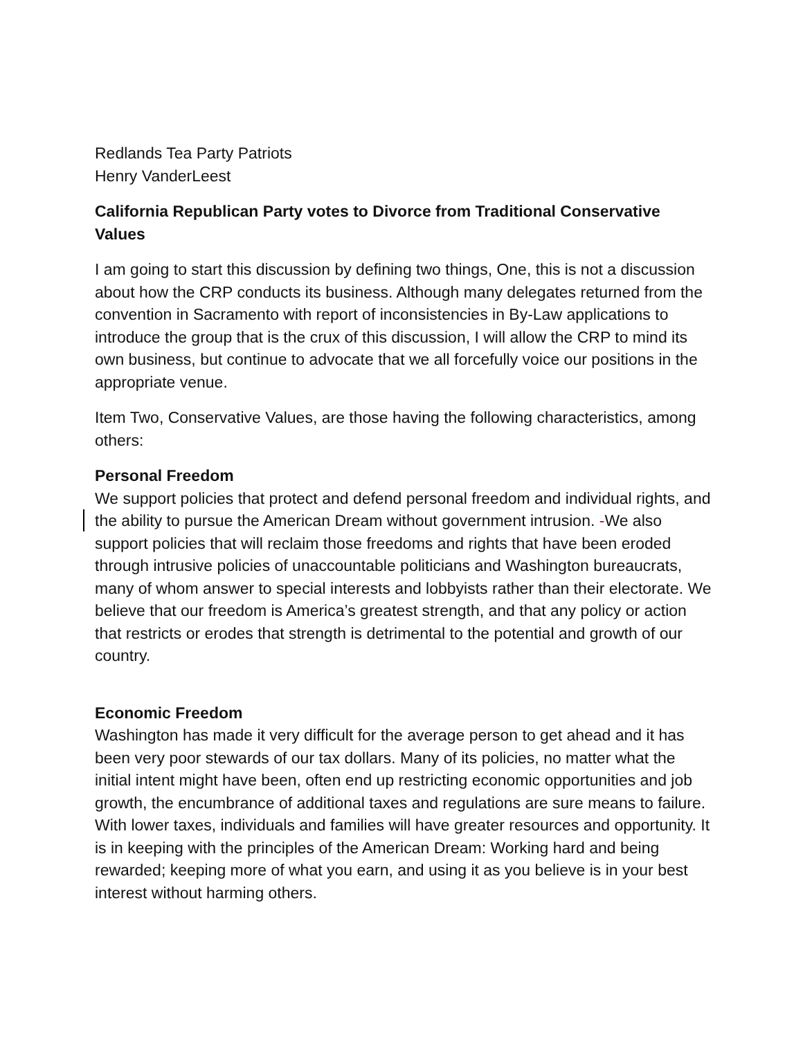Redlands Tea Party Patriots
Henry VanderLeest
California Republican Party votes to Divorce from Traditional Conservative Values
I am going to start this discussion by defining two things, One, this is not a discussion about how the CRP conducts its business. Although many delegates returned from the convention in Sacramento with report of inconsistencies in By-Law applications to introduce the group that is the crux of this discussion, I will allow the CRP to mind its own business, but continue to advocate that we all forcefully voice our positions in the appropriate venue.
Item Two, Conservative Values, are those having the following characteristics, among others:
Personal Freedom
We support policies that protect and defend personal freedom and individual rights, and the ability to pursue the American Dream without government intrusion. -We also support policies that will reclaim those freedoms and rights that have been eroded through intrusive policies of unaccountable politicians and Washington bureaucrats, many of whom answer to special interests and lobbyists rather than their electorate. We believe that our freedom is America’s greatest strength, and that any policy or action that restricts or erodes that strength is detrimental to the potential and growth of our country.
Economic Freedom
Washington has made it very difficult for the average person to get ahead and it has been very poor stewards of our tax dollars. Many of its policies, no matter what the initial intent might have been, often end up restricting economic opportunities and job growth, the encumbrance of additional taxes and regulations are sure means to failure.
With lower taxes, individuals and families will have greater resources and opportunity. It is in keeping with the principles of the American Dream: Working hard and being rewarded; keeping more of what you earn, and using it as you believe is in your best interest without harming others.